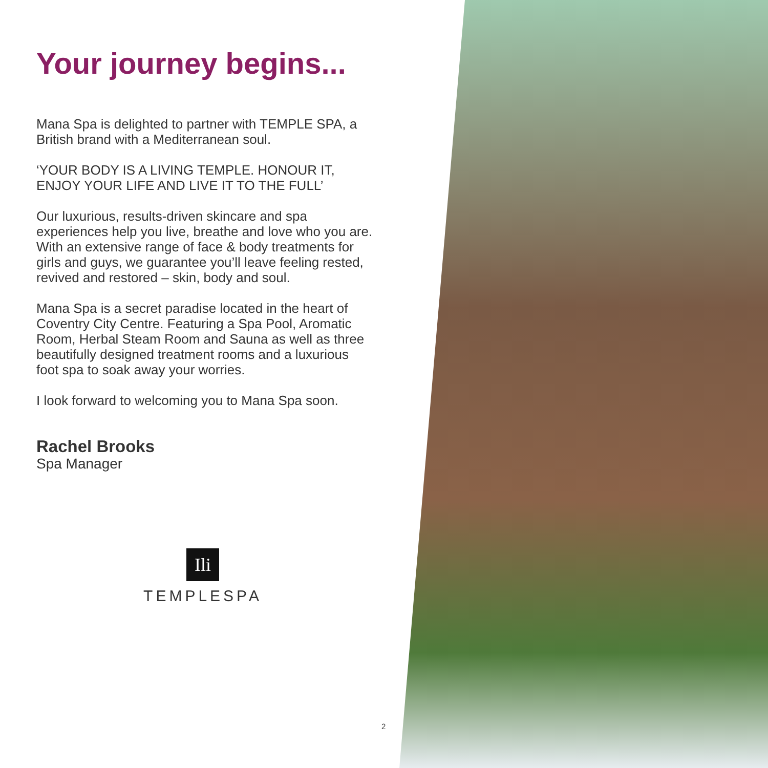Your journey begins...
Mana Spa is delighted to partner with TEMPLE SPA, a British brand with a Mediterranean soul.
‘YOUR BODY IS A LIVING TEMPLE. HONOUR IT, ENJOY YOUR LIFE AND LIVE IT TO THE FULL’
Our luxurious, results-driven skincare and spa experiences help you live, breathe and love who you are. With an extensive range of face & body treatments for girls and guys, we guarantee you’ll leave feeling rested, revived and restored – skin, body and soul.
Mana Spa is a secret paradise located in the heart of Coventry City Centre. Featuring a Spa Pool, Aromatic Room, Herbal Steam Room and Sauna as well as three beautifully designed treatment rooms and a luxurious foot spa to soak away your worries.
I look forward to welcoming you to Mana Spa soon.
Rachel Brooks
Spa Manager
Ili
TEMPLESPA
2